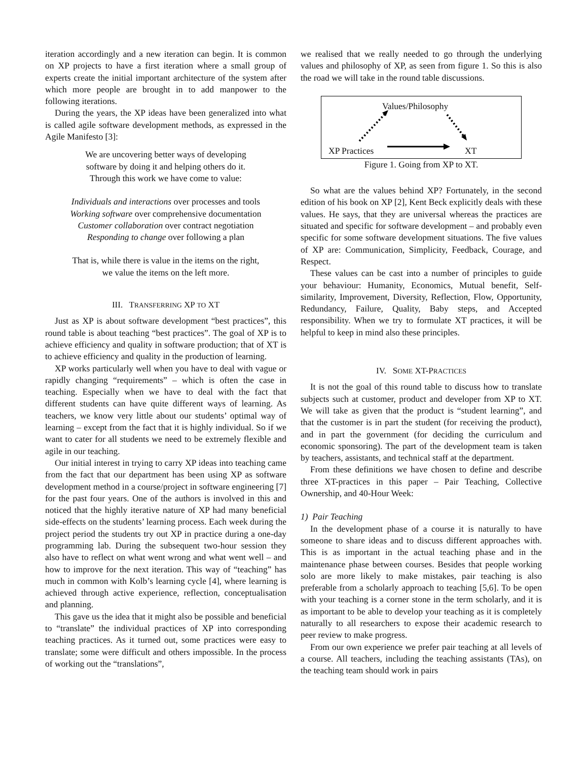iteration accordingly and a new iteration can begin. It is common on XP projects to have a first iteration where a small group of experts create the initial important architecture of the system after which more people are brought in to add manpower to the following iterations.
During the years, the XP ideas have been generalized into what is called agile software development methods, as expressed in the Agile Manifesto [3]:
We are uncovering better ways of developing
software by doing it and helping others do it.
Through this work we have come to value:
Individuals and interactions over processes and tools
Working software over comprehensive documentation
Customer collaboration over contract negotiation
Responding to change over following a plan
That is, while there is value in the items on the right,
we value the items on the left more.
III. TRANSFERRING XP TO XT
Just as XP is about software development “best practices”, this round table is about teaching “best practices”. The goal of XP is to achieve efficiency and quality in software production; that of XT is to achieve efficiency and quality in the production of learning.
XP works particularly well when you have to deal with vague or rapidly changing “requirements” – which is often the case in teaching. Especially when we have to deal with the fact that different students can have quite different ways of learning. As teachers, we know very little about our students’ optimal way of learning – except from the fact that it is highly individual. So if we want to cater for all students we need to be extremely flexible and agile in our teaching.
Our initial interest in trying to carry XP ideas into teaching came from the fact that our department has been using XP as software development method in a course/project in software engineering [7] for the past four years. One of the authors is involved in this and noticed that the highly iterative nature of XP had many beneficial side-effects on the students’ learning process. Each week during the project period the students try out XP in practice during a one-day programming lab. During the subsequent two-hour session they also have to reflect on what went wrong and what went well – and how to improve for the next iteration. This way of “teaching” has much in common with Kolb’s learning cycle [4], where learning is achieved through active experience, reflection, conceptualisation and planning.
This gave us the idea that it might also be possible and beneficial to “translate” the individual practices of XP into corresponding teaching practices. As it turned out, some practices were easy to translate; some were difficult and others impossible. In the process of working out the “translations”,
we realised that we really needed to go through the underlying values and philosophy of XP, as seen from figure 1. So this is also the road we will take in the round table discussions.
Values/Philosophy
XP Practices XT
Figure 1. Going from XP to XT.
So what are the values behind XP? Fortunately, in the second edition of his book on XP [2], Kent Beck explicitly deals with these values. He says, that they are universal whereas the practices are situated and specific for software development – and probably even specific for some software development situations. The five values of XP are: Communication, Simplicity, Feedback, Courage, and Respect.
These values can be cast into a number of principles to guide your behaviour: Humanity, Economics, Mutual benefit, Self-similarity, Improvement, Diversity, Reflection, Flow, Opportunity, Redundancy, Failure, Quality, Baby steps, and Accepted responsibility. When we try to formulate XT practices, it will be helpful to keep in mind also these principles.
IV. SOME XT-PRACTICES
It is not the goal of this round table to discuss how to translate subjects such at customer, product and developer from XP to XT. We will take as given that the product is “student learning”, and that the customer is in part the student (for receiving the product), and in part the government (for deciding the curriculum and economic sponsoring). The part of the development team is taken by teachers, assistants, and technical staff at the department.
From these definitions we have chosen to define and describe three XT-practices in this paper – Pair Teaching, Collective Ownership, and 40-Hour Week:
1) Pair Teaching
In the development phase of a course it is naturally to have someone to share ideas and to discuss different approaches with. This is as important in the actual teaching phase and in the maintenance phase between courses. Besides that people working solo are more likely to make mistakes, pair teaching is also preferable from a scholarly approach to teaching [5,6]. To be open with your teaching is a corner stone in the term scholarly, and it is as important to be able to develop your teaching as it is completely naturally to all researchers to expose their academic research to peer review to make progress.
From our own experience we prefer pair teaching at all levels of a course. All teachers, including the teaching assistants (TAs), on the teaching team should work in pairs